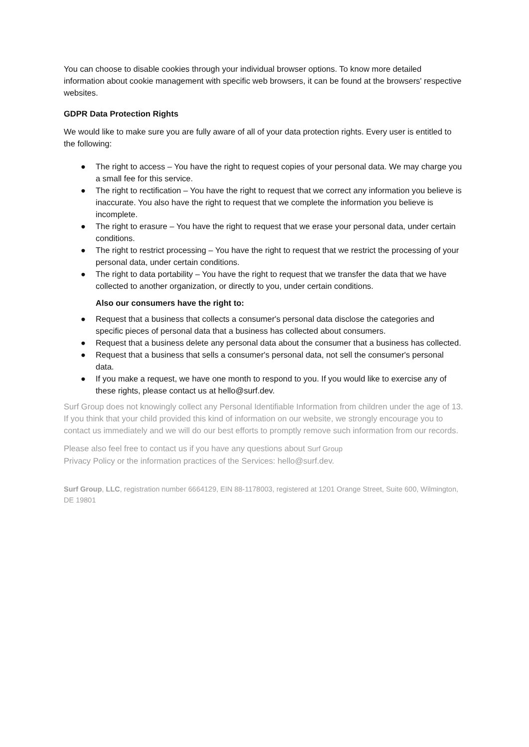You can choose to disable cookies through your individual browser options. To know more detailed information about cookie management with specific web browsers, it can be found at the browsers' respective websites.
GDPR Data Protection Rights
We would like to make sure you are fully aware of all of your data protection rights. Every user is entitled to the following:
● The right to access – You have the right to request copies of your personal data. We may charge you a small fee for this service.
● The right to rectification – You have the right to request that we correct any information you believe is inaccurate. You also have the right to request that we complete the information you believe is incomplete.
● The right to erasure – You have the right to request that we erase your personal data, under certain conditions.
● The right to restrict processing – You have the right to request that we restrict the processing of your personal data, under certain conditions.
● The right to data portability – You have the right to request that we transfer the data that we have collected to another organization, or directly to you, under certain conditions.
Also our consumers have the right to:
● Request that a business that collects a consumer's personal data disclose the categories and specific pieces of personal data that a business has collected about consumers.
● Request that a business delete any personal data about the consumer that a business has collected.
● Request that a business that sells a consumer's personal data, not sell the consumer's personal data.
● If you make a request, we have one month to respond to you. If you would like to exercise any of these rights, please contact us at hello@surf.dev.
Surf Group does not knowingly collect any Personal Identifiable Information from children under the age of 13. If you think that your child provided this kind of information on our website, we strongly encourage you to contact us immediately and we will do our best efforts to promptly remove such information from our records.
Please also feel free to contact us if you have any questions about Surf Group
Privacy Policy or the information practices of the Services: hello@surf.dev.
Surf Group, LLC, registration number 6664129, EIN 88-1178003, registered at 1201 Orange Street, Suite 600, Wilmington, DE 19801